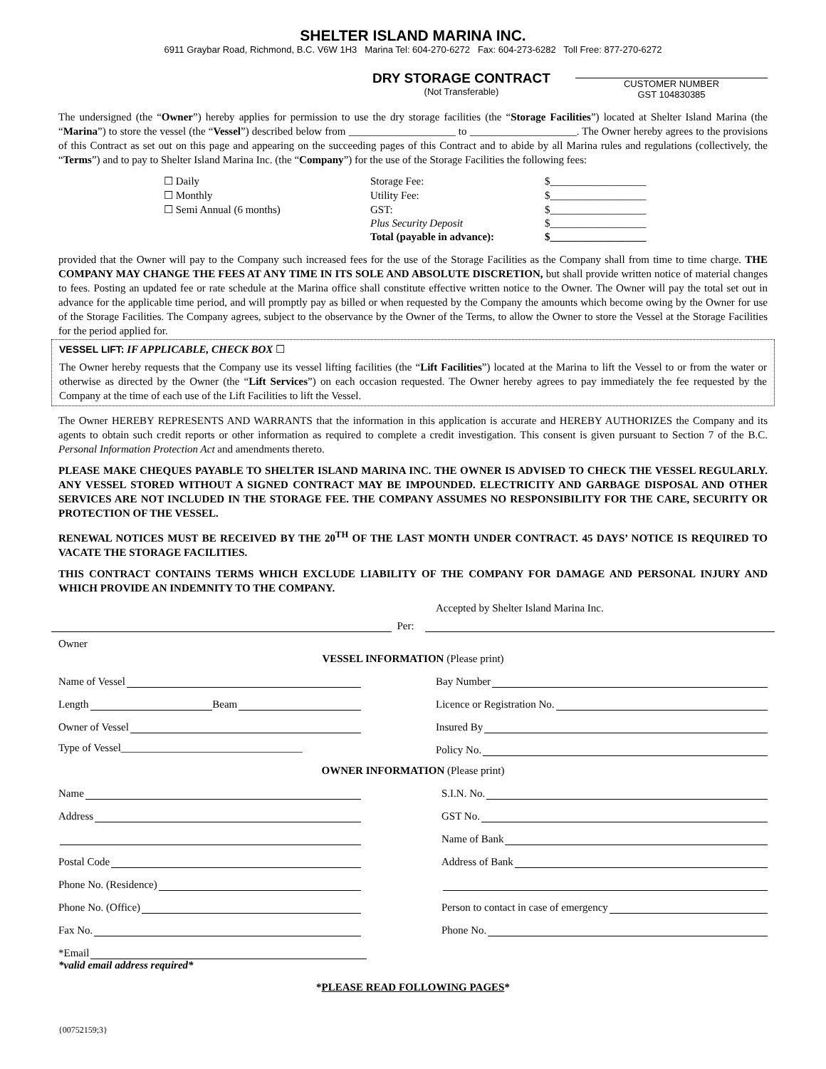SHELTER ISLAND MARINA INC.
6911 Graybar Road, Richmond, B.C. V6W 1H3 Marina Tel: 604-270-6272 Fax: 604-273-6282 Toll Free: 877-270-6272
DRY STORAGE CONTRACT
(Not Transferable)
CUSTOMER NUMBER
GST 104830385
The undersigned (the “Owner”) hereby applies for permission to use the dry storage facilities (the “Storage Facilities”) located at Shelter Island Marina (the “Marina”) to store the vessel (the “Vessel”) described below from ____________________ to ____________________. The Owner hereby agrees to the provisions of this Contract as set out on this page and appearing on the succeeding pages of this Contract and to abide by all Marina rules and regulations (collectively, the “Terms”) and to pay to Shelter Island Marina Inc. (the “Company”) for the use of the Storage Facilities the following fees:
| ☐ Daily | Storage Fee: | $__________________ |
| ☐ Monthly | Utility Fee: | $__________________ |
| ☐ Semi Annual (6 months) | GST: | $__________________ |
| | Plus Security Deposit | $__________________ |
| | Total (payable in advance): | $__________________ |
provided that the Owner will pay to the Company such increased fees for the use of the Storage Facilities as the Company shall from time to time charge. THE COMPANY MAY CHANGE THE FEES AT ANY TIME IN ITS SOLE AND ABSOLUTE DISCRETION, but shall provide written notice of material changes to fees. Posting an updated fee or rate schedule at the Marina office shall constitute effective written notice to the Owner. The Owner will pay the total set out in advance for the applicable time period, and will promptly pay as billed or when requested by the Company the amounts which become owing by the Owner for use of the Storage Facilities. The Company agrees, subject to the observance by the Owner of the Terms, to allow the Owner to store the Vessel at the Storage Facilities for the period applied for.
VESSEL LIFT: IF APPLICABLE, CHECK BOX ☐
The Owner hereby requests that the Company use its vessel lifting facilities (the “Lift Facilities”) located at the Marina to lift the Vessel to or from the water or otherwise as directed by the Owner (the “Lift Services”) on each occasion requested. The Owner hereby agrees to pay immediately the fee requested by the Company at the time of each use of the Lift Facilities to lift the Vessel.
The Owner HEREBY REPRESENTS AND WARRANTS that the information in this application is accurate and HEREBY AUTHORIZES the Company and its agents to obtain such credit reports or other information as required to complete a credit investigation. This consent is given pursuant to Section 7 of the B.C. Personal Information Protection Act and amendments thereto.
PLEASE MAKE CHEQUES PAYABLE TO SHELTER ISLAND MARINA INC. THE OWNER IS ADVISED TO CHECK THE VESSEL REGULARLY. ANY VESSEL STORED WITHOUT A SIGNED CONTRACT MAY BE IMPOUNDED. ELECTRICITY AND GARBAGE DISPOSAL AND OTHER SERVICES ARE NOT INCLUDED IN THE STORAGE FEE. THE COMPANY ASSUMES NO RESPONSIBILITY FOR THE CARE, SECURITY OR PROTECTION OF THE VESSEL.
RENEWAL NOTICES MUST BE RECEIVED BY THE 20<sup>TH</sup> OF THE LAST MONTH UNDER CONTRACT. 45 DAYS’ NOTICE IS REQUIRED TO VACATE THE STORAGE FACILITIES.
THIS CONTRACT CONTAINS TERMS WHICH EXCLUDE LIABILITY OF THE COMPANY FOR DAMAGE AND PERSONAL INJURY AND WHICH PROVIDE AN INDEMNITY TO THE COMPANY.
Accepted by Shelter Island Marina Inc.
Per:
Owner
VESSEL INFORMATION (Please print)
Name of Vessel Bay Number
Length Beam Licence or Registration No.
Owner of Vessel Insured By
Type of Vessel__________________________________
Policy No.
OWNER INFORMATION (Please print)
Name S.I.N. No.
Address GST No.
Name of Bank
Postal Code Address of Bank
Phone No. (Residence)
Phone No. (Office) Person to contact in case of emergency
Fax No. Phone No.
*Email
*valid email address required*
*PLEASE READ FOLLOWING PAGES*
{00752159;3}